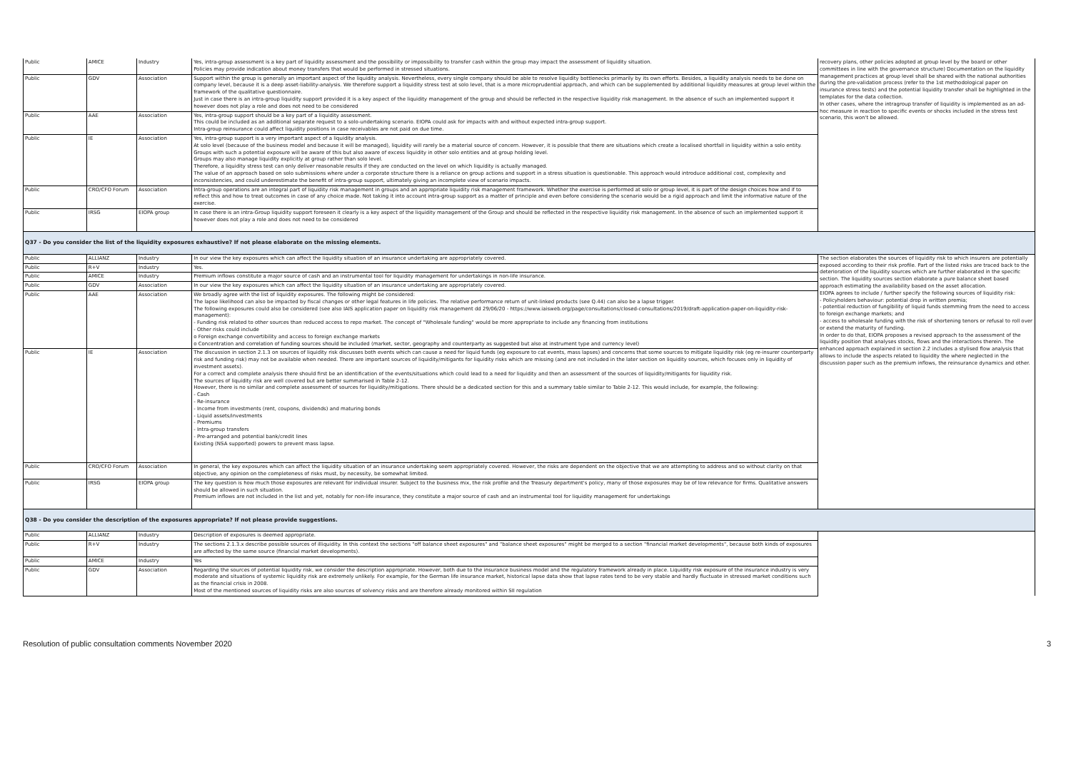| Public | AMICE | Industry | Yes, intra-group assessment is a key part of liquidity assessment and the possibility or impossibility to transfer cash within the group may impact the assessment of liquidity situation. Policies may provide indication about money transfers that would be performed in stressed situations. | recovery plans, other policies adopted at group level by the board or other committees in line with the governance structure) Documentation on the liquidity management practices at group level shall be shared with the national authorities during the pre-validation process (refer to the 1st methodological paper on insurance stress tests) and the potential liquidity transfer shall be highlighted in the templates for the data collection. In other cases, where the intragroup transfer of liquidity is implemented as an ad-hoc measure in reaction to specific events or shocks included in the stress test scenario, this won't be allowed. |
| Public | GDV | Association | Support within the group is generally an important aspect of the liquidity analysis. Nevertheless, every single company should be able to resolve liquidity bottlenecks primarily by its own efforts. Besides, a liquidity analysis needs to be done on company level, because it is a deep asset-liability-analysis. We therefore support a liquidity stress test at solo level, that is a more microprudential approach, and which can be supplemented by additional liquidity measures at group level within the framework of the qualitative questionnaire. Just in case there is an intra-group liquidity support provided it is a key aspect of the liquidity management of the group and should be reflected in the respective liquidity risk management. In the absence of such an implemented support it however does not play a role and does not need to be considered | |
| Public | AAE | Association | Yes, intra-group support should be a key part of a liquidity assessment. This could be included as an additional separate request to a solo-undertaking scenario. EIOPA could ask for impacts with and without expected intra-group support. Intra-group reinsurance could affect liquidity positions in case receivables are not paid on due time. | |
| Public | IE | Association | Yes, intra-group support is a very important aspect of a liquidity analysis. At solo level (because of the business model and because it will be managed), liquidity will rarely be a material source of concern. However, it is possible that there are situations which create a localised shortfall in liquidity within a solo entity. Groups with such a potential exposure will be aware of this but also aware of excess liquidity in other solo entities and at group holding level. Groups may also manage liquidity explicitly at group rather than solo level. Therefore, a liquidity stress test can only deliver reasonable results if they are conducted on the level on which liquidity is actually managed. The value of an approach based on solo submissions where under a corporate structure there is a reliance on group actions and support in a stress situation is questionable. This approach would introduce additional cost, complexity and inconsistencies, and could underestimate the benefit of intra-group support, ultimately giving an incomplete view of scenario impacts. | |
| Public | CRO/CFO Forum | Association | Intra-group operations are an integral part of liquidity risk management in groups and an appropriate liquidity risk management framework. Whether the exercise is performed at solo or group level, it is part of the design choices how and if to reflect this and how to treat outcomes in case of any choice made. Not taking it into account intra-group support as a matter of principle and even before considering the scenario would be a rigid approach and limit the informative nature of the exercise. | |
| Public | IRSG | EIOPA group | In case there is an intra-Group liquidity support foreseen it clearly is a key aspect of the liquidity management of the Group and should be reflected in the respective liquidity risk management. In the absence of such an implemented support it however does not play a role and does not need to be considered | |
| Q37 - Do you consider the list of the liquidity exposures exhaustive? If not please elaborate on the missing elements. | | | | |
| Public | ALLIANZ | Industry | In our view the key exposures which can affect the liquidity situation of an insurance undertaking are appropriately covered. | The section elaborates the sources of liquidity risk to which insurers are potentially exposed according to their risk profile. Part of the listed risks are traced back to the deterioration of the liquidity sources which are further elaborated in the specific section. The liquidity sources section elaborate a pure balance sheet based approach estimating the availability based on the asset allocation. EIOPA agrees to include / further specify the following sources of liquidity risk: - Policyholders behaviour: potential drop in written premia; - potential reduction of fungibility of liquid funds stemming from the need to access to foreign exchange markets; and - access to wholesale funding with the risk of shortening tenors or refusal to roll over or extend the maturity of funding. In order to do that, EIOPA proposes a revised approach to the assessment of the liquidity position that analyses stocks, flows and the interactions therein. The enhanced approach explained in section 2.2 includes a stylised flow analysis that allows to include the aspects related to liquidity the where neglected in the discussion paper such as the premium inflows, the reinsurance dynamics and other. |
| Public | R+V | Industry | Yes. | |
| Public | AMICE | Industry | Premium inflows constitute a major source of cash and an instrumental tool for liquidity management for undertakings in non-life insurance. | |
| Public | GDV | Association | In our view the key exposures which can affect the liquidity situation of an insurance undertaking are appropriately covered. | |
| Public | AAE | Association | We broadly agree with the list of liquidity exposures. The following might be considered: The lapse likelihood can also be impacted by fiscal changes or other legal features in life policies. The relative performance return of unit-linked products (see Q.44) can also be a lapse trigger. The following exposures could also be considered (see also IAIS application paper on liquidity risk management dd 29/06/20 - https://www.iaisweb.org/page/consultations/closed-consultations/2019/draft-application-paper-on-liquidity-risk-management): - Funding risk related to other sources than reduced access to repo market. The concept of "Wholesale funding" would be more appropriate to include any financing from institutions - Other risks could include o Foreign exchange convertibility and access to foreign exchange markets o Concentration and correlation of funding sources should be included (market, sector, geography and counterparty as suggested but also at instrument type and currency level) | |
| Public | IE | Association | The discussion in section 2.1.3 on sources of liquidity risk discusses both events which can cause a need for liquid funds (eg exposure to cat events, mass lapses) and concerns that some sources to mitigate liquidity risk (eg re-insurer counterparty risk and funding risk) may not be available when needed. There are important sources of liquidity/mitigants for liquidity risks which are missing (and are not included in the later section on liquidity sources, which focuses only in liquidity of investment assets). For a correct and complete analysis there should first be an identification of the events/situations which could lead to a need for liquidity and then an assessment of the sources of liquidity/mitigants for liquidity risk. The sources of liquidity risk are well covered but are better summarised in Table 2-12. However, there is no similar and complete assessment of sources for liquidity/mitigations. There should be a dedicated section for this and a summary table similar to Table 2-12. This would include, for example, the following: - Cash - Re-insurance - Income from investments (rent, coupons, dividends) and maturing bonds - Liquid assets/investments - Premiums - Intra-group transfers - Pre-arranged and potential bank/credit lines Existing (NSA supported) powers to prevent mass lapse. | |
| Public | CRO/CFO Forum | Association | In general, the key exposures which can affect the liquidity situation of an insurance undertaking seem appropriately covered. However, the risks are dependent on the objective that we are attempting to address and so without clarity on that objective, any opinion on the completeness of risks must, by necessity, be somewhat limited. | |
| Public | IRSG | EIOPA group | The key question is how much those exposures are relevant for individual insurer. Subject to the business mix, the risk profile and the Treasury department's policy, many of those exposures may be of low relevance for firms. Qualitative answers should be allowed in such situation. Premium inflows are not included in the list and yet, notably for non-life insurance, they constitute a major source of cash and an instrumental tool for liquidity management for undertakings | |
| Q38 - Do you consider the description of the exposures appropriate? If not please provide suggestions. | | | | |
| Public | ALLIANZ | Industry | Description of exposures is deemed appropriate. | |
| Public | R+V | Industry | The sections 2.1.3.x describe possible sources of illiquidity. In this context the sections "off balance sheet exposures" and "balance sheet exposures" might be merged to a section "financial market developments", because both kinds of exposures are affected by the same source (financial market developments). | |
| Public | AMICE | Industry | Yes | |
| Public | GDV | Association | Regarding the sources of potential liquidity risk, we consider the description appropriate. However, both due to the insurance business model and the regulatory framework already in place. Liquidity risk exposure of the insurance industry is very moderate and situations of systemic liquidity risk are extremely unlikely. For example, for the German life insurance market, historical lapse data show that lapse rates tend to be very stable and hardly fluctuate in stressed market conditions such as the financial crisis in 2008. Most of the mentioned sources of liquidity risks are also sources of solvency risks and are therefore already monitored within SII regulation | |
Resolution of public consultation comments November 2020 3